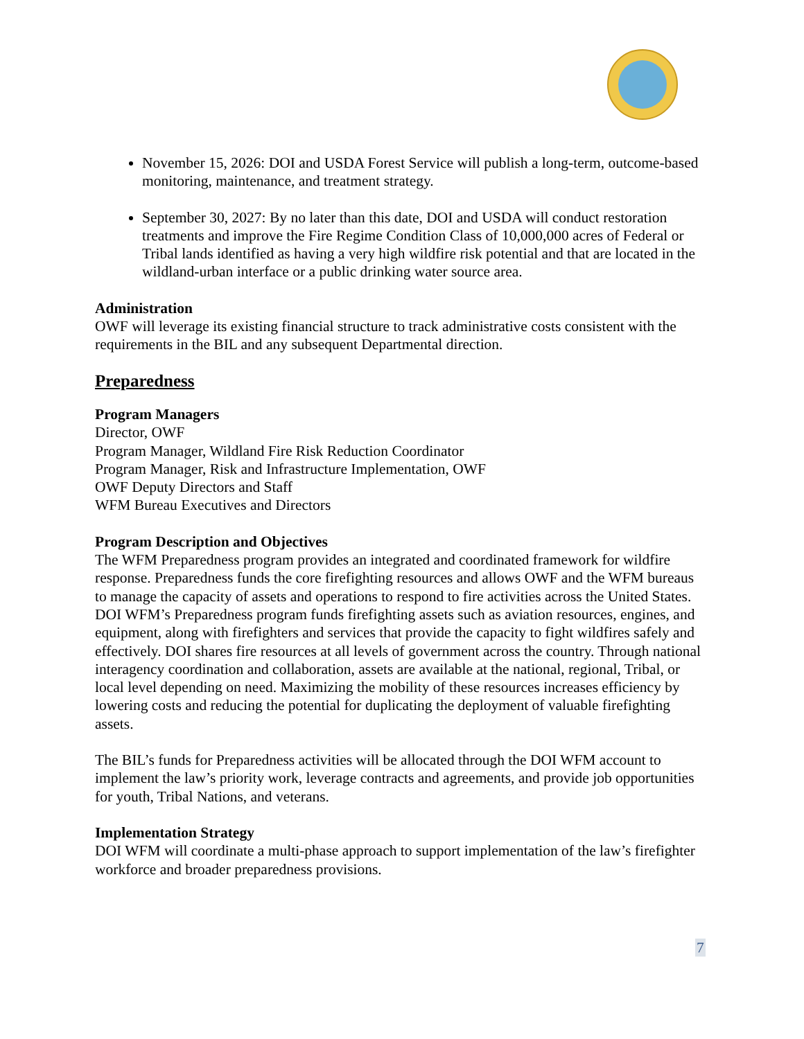November 15, 2026: DOI and USDA Forest Service will publish a long-term, outcome-based monitoring, maintenance, and treatment strategy.
September 30, 2027: By no later than this date, DOI and USDA will conduct restoration treatments and improve the Fire Regime Condition Class of 10,000,000 acres of Federal or Tribal lands identified as having a very high wildfire risk potential and that are located in the wildland-urban interface or a public drinking water source area.
Administration
OWF will leverage its existing financial structure to track administrative costs consistent with the requirements in the BIL and any subsequent Departmental direction.
Preparedness
Program Managers
Director, OWF
Program Manager, Wildland Fire Risk Reduction Coordinator
Program Manager, Risk and Infrastructure Implementation, OWF
OWF Deputy Directors and Staff
WFM Bureau Executives and Directors
Program Description and Objectives
The WFM Preparedness program provides an integrated and coordinated framework for wildfire response. Preparedness funds the core firefighting resources and allows OWF and the WFM bureaus to manage the capacity of assets and operations to respond to fire activities across the United States. DOI WFM’s Preparedness program funds firefighting assets such as aviation resources, engines, and equipment, along with firefighters and services that provide the capacity to fight wildfires safely and effectively. DOI shares fire resources at all levels of government across the country. Through national interagency coordination and collaboration, assets are available at the national, regional, Tribal, or local level depending on need. Maximizing the mobility of these resources increases efficiency by lowering costs and reducing the potential for duplicating the deployment of valuable firefighting assets.
The BIL’s funds for Preparedness activities will be allocated through the DOI WFM account to implement the law’s priority work, leverage contracts and agreements, and provide job opportunities for youth, Tribal Nations, and veterans.
Implementation Strategy
DOI WFM will coordinate a multi-phase approach to support implementation of the law’s firefighter workforce and broader preparedness provisions.
7